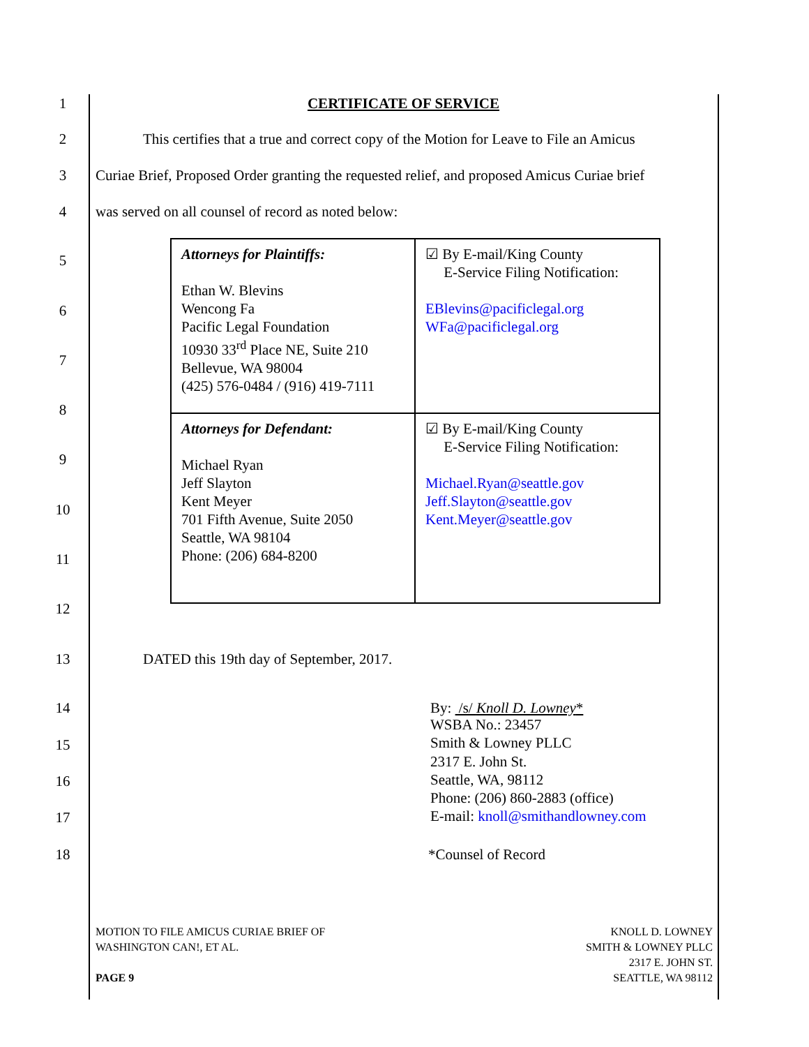1 CERTIFICATE OF SERVICE
2
This certifies that a true and correct copy of the Motion for Leave to File an Amicus
3
Curiae Brief, Proposed Order granting the requested relief, and proposed Amicus Curiae brief
4
was served on all counsel of record as noted below:
5
6
7
8
9
10
11
12
| Attorneys for Plaintiffs: Ethan W. Blevins Wencong Fa Pacific Legal Foundation 10930 33<sup>rd</sup> Place NE, Suite 210 Bellevue, WA 98004 (425) 576-0484 / (916) 419-7111 | ☑ By E-mail/King County E-Service Filing Notification: EBlevins@pacificlegal.org WFa@pacificlegal.org |
| Attorneys for Defendant: Michael Ryan Jeff Slayton Kent Meyer 701 Fifth Avenue, Suite 2050 Seattle, WA 98104 Phone: (206) 684-8200 | ☑ By E-mail/King County E-Service Filing Notification: Michael.Ryan@seattle.gov Jeff.Slayton@seattle.gov Kent.Meyer@seattle.gov |
13
DATED this 19th day of September, 2017.
14 By: /s/ Knoll D. Lowney*
WSBA No.: 23457
Smith & Lowney PLLC
2317 E. John St.
Seattle, WA, 98112
Phone: (206) 860-2883 (office)
E-mail: knoll@smithandlowney.com
15
16
17
18 *Counsel of Record
MOTION TO FILE AMICUS CURIAE BRIEF OF
WASHINGTON CAN!, ET AL.
PAGE 9
KNOLL D. LOWNEY
SMITH & LOWNEY PLLC
2317 E. JOHN ST.
SEATTLE, WA 98112